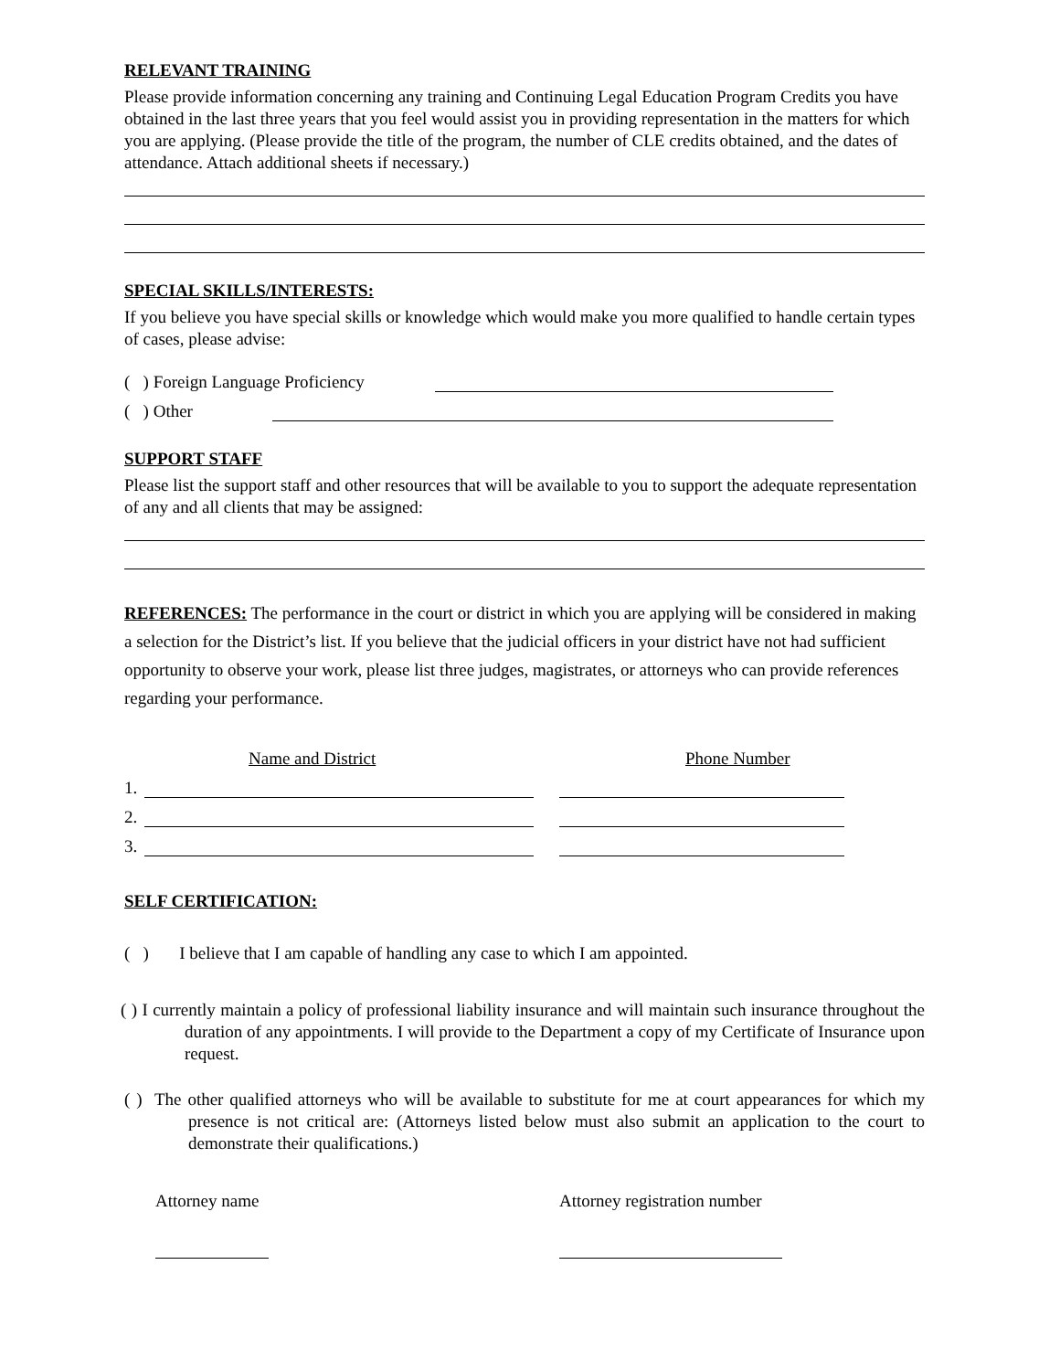RELEVANT TRAINING
Please provide information concerning any training and Continuing Legal Education Program Credits you have obtained in the last three years that you feel would assist you in providing representation in the matters for which you are applying. (Please provide the title of the program, the number of CLE credits obtained, and the dates of attendance. Attach additional sheets if necessary.)
SPECIAL SKILLS/INTERESTS:
If you believe you have special skills or knowledge which would make you more qualified to handle certain types of cases, please advise:
( ) Foreign Language Proficiency
( ) Other
SUPPORT STAFF
Please list the support staff and other resources that will be available to you to support the adequate representation of any and all clients that may be assigned:
REFERENCES: The performance in the court or district in which you are applying will be considered in making a selection for the District’s list. If you believe that the judicial officers in your district have not had sufficient opportunity to observe your work, please list three judges, magistrates, or attorneys who can provide references regarding your performance.
Name and District Phone Number
1.
2.
3.
SELF CERTIFICATION:
( ) I believe that I am capable of handling any case to which I am appointed.
( ) I currently maintain a policy of professional liability insurance and will maintain such insurance throughout the duration of any appointments. I will provide to the Department a copy of my Certificate of Insurance upon request.
( ) The other qualified attorneys who will be available to substitute for me at court appearances for which my presence is not critical are: (Attorneys listed below must also submit an application to the court to demonstrate their qualifications.)
Attorney name Attorney registration number